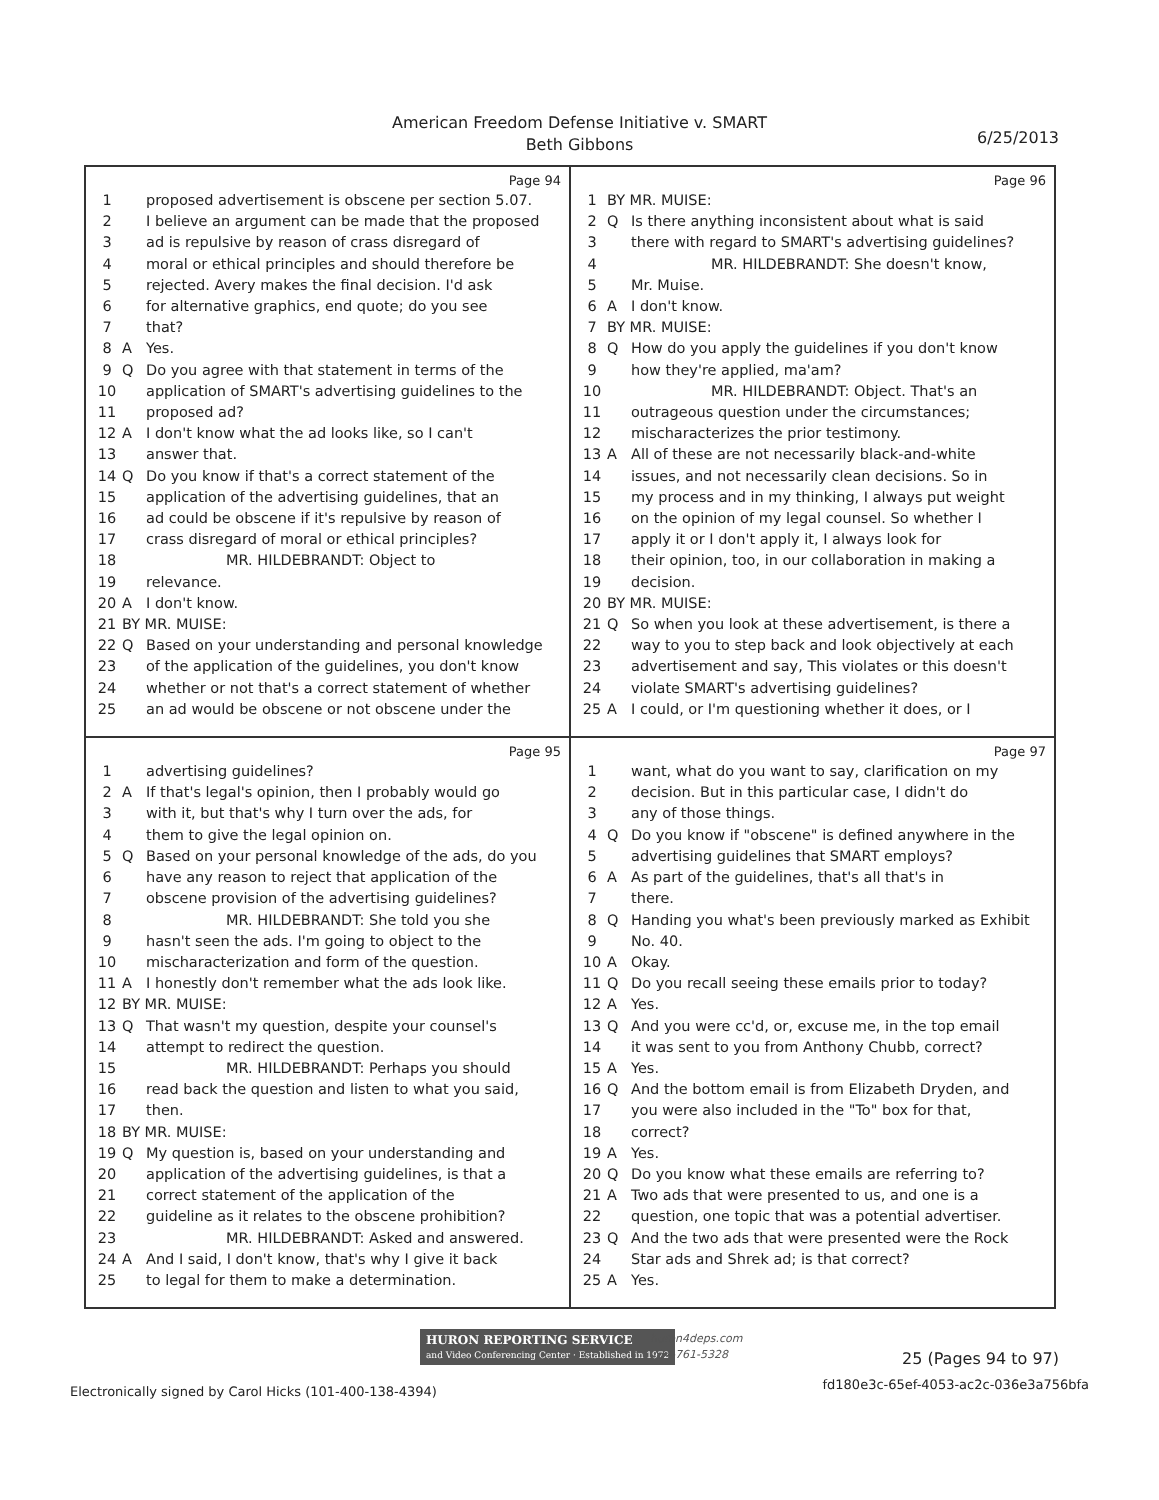American Freedom Defense Initiative v. SMART
Beth Gibbons
6/25/2013
Page 94
1 proposed advertisement is obscene per section 5.07.
2 I believe an argument can be made that the proposed
3 ad is repulsive by reason of crass disregard of
4 moral or ethical principles and should therefore be
5 rejected. Avery makes the final decision. I'd ask
6 for alternative graphics, end quote; do you see
7 that?
8 A Yes.
9 Q Do you agree with that statement in terms of the
10 application of SMART's advertising guidelines to the
11 proposed ad?
12 A I don't know what the ad looks like, so I can't
13 answer that.
14 Q Do you know if that's a correct statement of the
15 application of the advertising guidelines, that an
16 ad could be obscene if it's repulsive by reason of
17 crass disregard of moral or ethical principles?
18 MR. HILDEBRANDT: Object to
19 relevance.
20 A I don't know.
21 BY MR. MUISE:
22 Q Based on your understanding and personal knowledge
23 of the application of the guidelines, you don't know
24 whether or not that's a correct statement of whether
25 an ad would be obscene or not obscene under the
Page 96
1 BY MR. MUISE:
2 Q Is there anything inconsistent about what is said
3 there with regard to SMART's advertising guidelines?
4 MR. HILDEBRANDT: She doesn't know,
5 Mr. Muise.
6 A I don't know.
7 BY MR. MUISE:
8 Q How do you apply the guidelines if you don't know
9 how they're applied, ma'am?
10 MR. HILDEBRANDT: Object. That's an
11 outrageous question under the circumstances;
12 mischaracterizes the prior testimony.
13 A All of these are not necessarily black-and-white
14 issues, and not necessarily clean decisions. So in
15 my process and in my thinking, I always put weight
16 on the opinion of my legal counsel. So whether I
17 apply it or I don't apply it, I always look for
18 their opinion, too, in our collaboration in making a
19 decision.
20 BY MR. MUISE:
21 Q So when you look at these advertisement, is there a
22 way to you to step back and look objectively at each
23 advertisement and say, This violates or this doesn't
24 violate SMART's advertising guidelines?
25 A I could, or I'm questioning whether it does, or I
Page 95
1 advertising guidelines?
2 A If that's legal's opinion, then I probably would go
3 with it, but that's why I turn over the ads, for
4 them to give the legal opinion on.
5 Q Based on your personal knowledge of the ads, do you
6 have any reason to reject that application of the
7 obscene provision of the advertising guidelines?
8 MR. HILDEBRANDT: She told you she
9 hasn't seen the ads. I'm going to object to the
10 mischaracterization and form of the question.
11 A I honestly don't remember what the ads look like.
12 BY MR. MUISE:
13 Q That wasn't my question, despite your counsel's
14 attempt to redirect the question.
15 MR. HILDEBRANDT: Perhaps you should
16 read back the question and listen to what you said,
17 then.
18 BY MR. MUISE:
19 Q My question is, based on your understanding and
20 application of the advertising guidelines, is that a
21 correct statement of the application of the
22 guideline as it relates to the obscene prohibition?
23 MR. HILDEBRANDT: Asked and answered.
24 A And I said, I don't know, that's why I give it back
25 to legal for them to make a determination.
Page 97
1 want, what do you want to say, clarification on my
2 decision. But in this particular case, I didn't do
3 any of those things.
4 Q Do you know if "obscene" is defined anywhere in the
5 advertising guidelines that SMART employs?
6 A As part of the guidelines, that's all that's in
7 there.
8 Q Handing you what's been previously marked as Exhibit
9 No. 40.
10 A Okay.
11 Q Do you recall seeing these emails prior to today?
12 A Yes.
13 Q And you were cc'd, or, excuse me, in the top email
14 it was sent to you from Anthony Chubb, correct?
15 A Yes.
16 Q And the bottom email is from Elizabeth Dryden, and
17 you were also included in the "To" box for that,
18 correct?
19 A Yes.
20 Q Do you know what these emails are referring to?
21 A Two ads that were presented to us, and one is a
22 question, one topic that was a potential advertiser.
23 Q And the two ads that were presented were the Rock
24 Star ads and Shrek ad; is that correct?
25 A Yes.
HURON REPORTING SERVICE
and Video Conferencing Center · Established in 1972
huron4deps.com
734-761-5328
25 (Pages 94 to 97)
Electronically signed by Carol Hicks (101-400-138-4394)
fd180e3c-65ef-4053-ac2c-036e3a756bfa